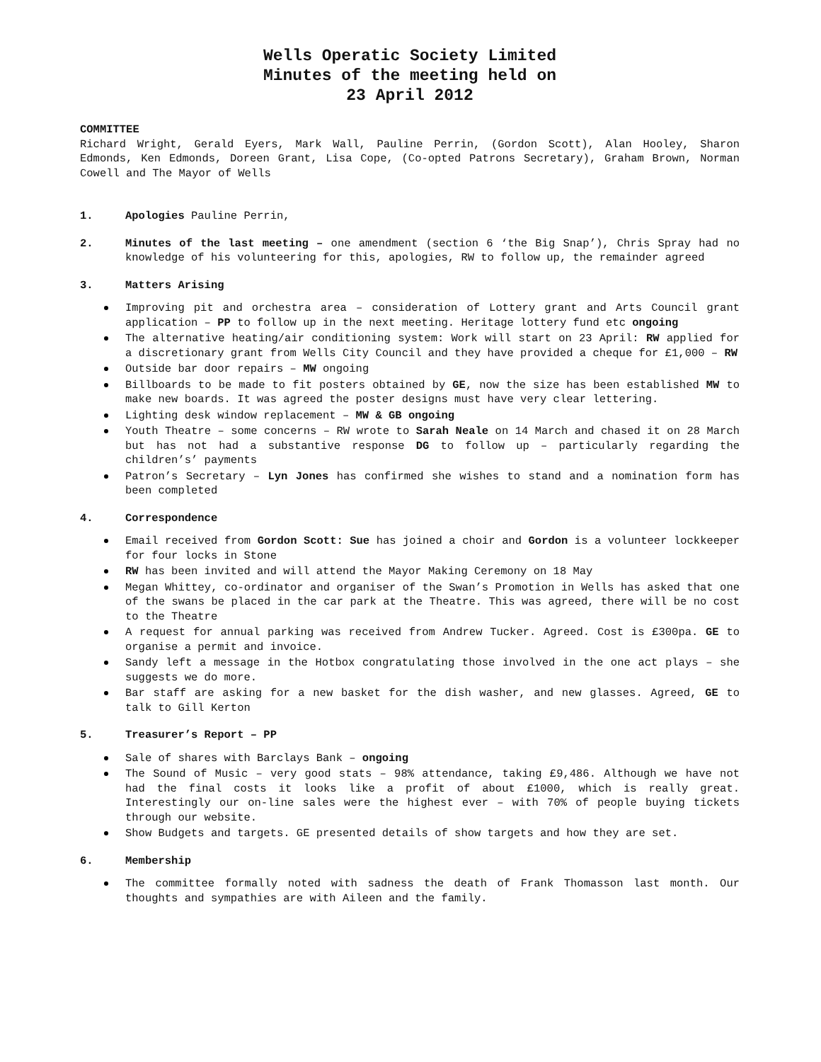Wells Operatic Society Limited
Minutes of the meeting held on
23 April 2012
COMMITTEE
Richard Wright, Gerald Eyers, Mark Wall, Pauline Perrin, (Gordon Scott), Alan Hooley, Sharon Edmonds, Ken Edmonds, Doreen Grant, Lisa Cope, (Co-opted Patrons Secretary), Graham Brown, Norman Cowell and The Mayor of Wells
1. Apologies Pauline Perrin,
2. Minutes of the last meeting – one amendment (section 6 ‘the Big Snap’), Chris Spray had no knowledge of his volunteering for this, apologies, RW to follow up, the remainder agreed
3. Matters Arising
Improving pit and orchestra area – consideration of Lottery grant and Arts Council grant application – PP to follow up in the next meeting. Heritage lottery fund etc ongoing
The alternative heating/air conditioning system: Work will start on 23 April: RW applied for a discretionary grant from Wells City Council and they have provided a cheque for £1,000 – RW
Outside bar door repairs – MW ongoing
Billboards to be made to fit posters obtained by GE, now the size has been established MW to make new boards. It was agreed the poster designs must have very clear lettering.
Lighting desk window replacement – MW & GB ongoing
Youth Theatre – some concerns – RW wrote to Sarah Neale on 14 March and chased it on 28 March but has not had a substantive response DG to follow up – particularly regarding the children’s’ payments
Patron’s Secretary – Lyn Jones has confirmed she wishes to stand and a nomination form has been completed
4. Correspondence
Email received from Gordon Scott: Sue has joined a choir and Gordon is a volunteer lockkeeper for four locks in Stone
RW has been invited and will attend the Mayor Making Ceremony on 18 May
Megan Whittey, co-ordinator and organiser of the Swan’s Promotion in Wells has asked that one of the swans be placed in the car park at the Theatre. This was agreed, there will be no cost to the Theatre
A request for annual parking was received from Andrew Tucker. Agreed. Cost is £300pa. GE to organise a permit and invoice.
Sandy left a message in the Hotbox congratulating those involved in the one act plays – she suggests we do more.
Bar staff are asking for a new basket for the dish washer, and new glasses. Agreed, GE to talk to Gill Kerton
5. Treasurer’s Report – PP
Sale of shares with Barclays Bank – ongoing
The Sound of Music – very good stats – 98% attendance, taking £9,486. Although we have not had the final costs it looks like a profit of about £1000, which is really great. Interestingly our on-line sales were the highest ever – with 70% of people buying tickets through our website.
Show Budgets and targets. GE presented details of show targets and how they are set.
6. Membership
The committee formally noted with sadness the death of Frank Thomasson last month. Our thoughts and sympathies are with Aileen and the family.